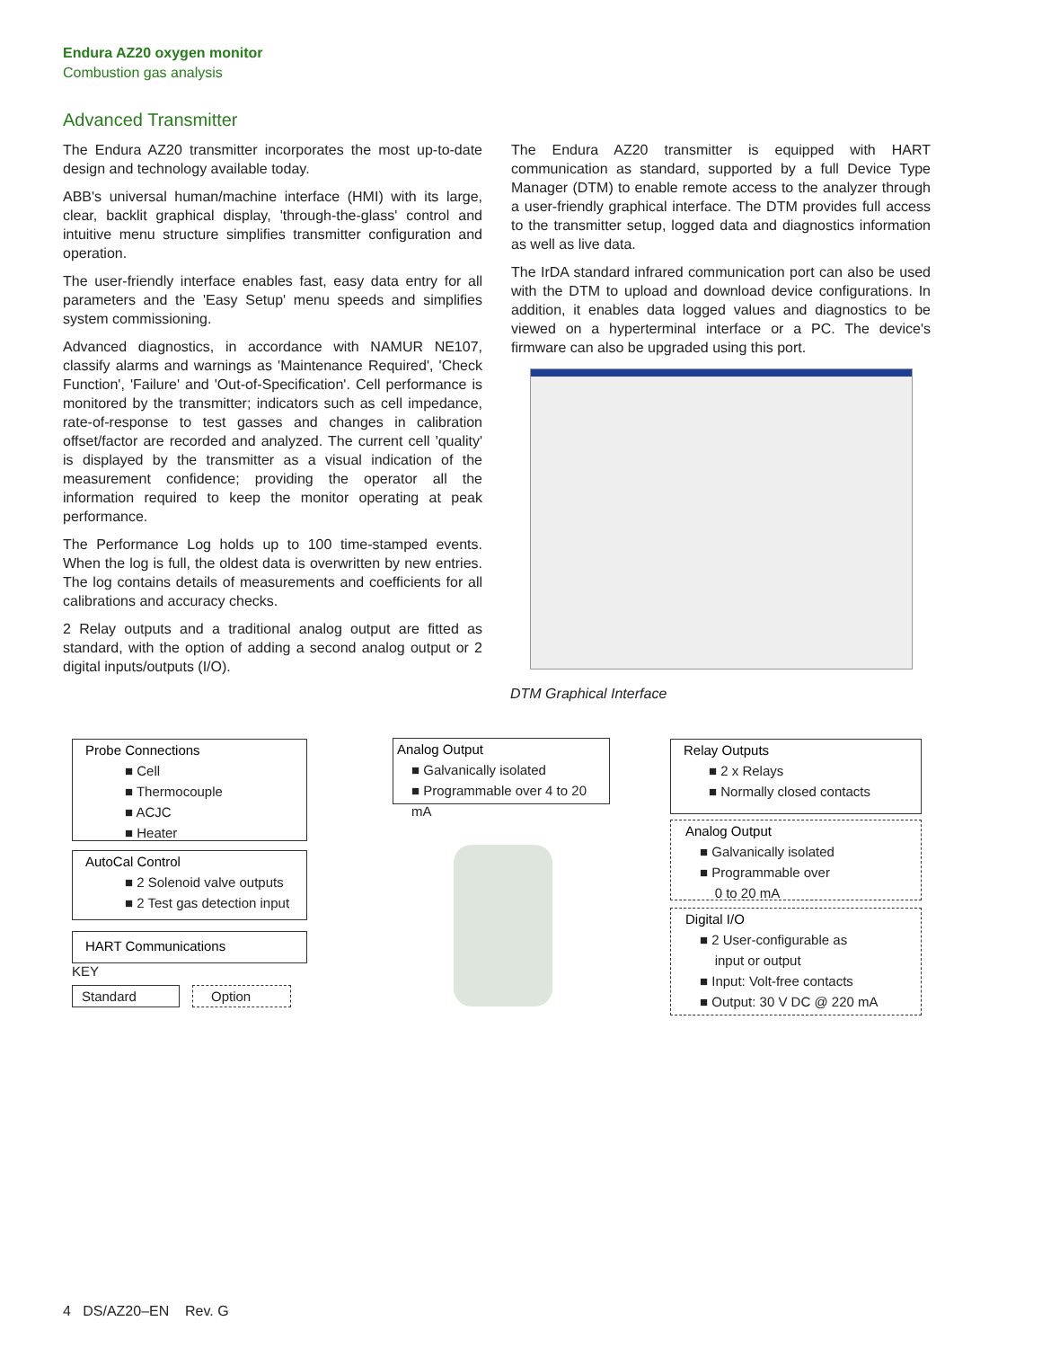Endura AZ20 oxygen monitor
Combustion gas analysis
Advanced Transmitter
The Endura AZ20 transmitter incorporates the most up-to-date design and technology available today.
ABB's universal human/machine interface (HMI) with its large, clear, backlit graphical display, 'through-the-glass' control and intuitive menu structure simplifies transmitter configuration and operation.
The user-friendly interface enables fast, easy data entry for all parameters and the 'Easy Setup' menu speeds and simplifies system commissioning.
Advanced diagnostics, in accordance with NAMUR NE107, classify alarms and warnings as 'Maintenance Required', 'Check Function', 'Failure' and 'Out-of-Specification'. Cell performance is monitored by the transmitter; indicators such as cell impedance, rate-of-response to test gasses and changes in calibration offset/factor are recorded and analyzed. The current cell 'quality' is displayed by the transmitter as a visual indication of the measurement confidence; providing the operator all the information required to keep the monitor operating at peak performance.
The Performance Log holds up to 100 time-stamped events. When the log is full, the oldest data is overwritten by new entries. The log contains details of measurements and coefficients for all calibrations and accuracy checks.
2 Relay outputs and a traditional analog output are fitted as standard, with the option of adding a second analog output or 2 digital inputs/outputs (I/O).
The Endura AZ20 transmitter is equipped with HART communication as standard, supported by a full Device Type Manager (DTM) to enable remote access to the analyzer through a user-friendly graphical interface. The DTM provides full access to the transmitter setup, logged data and diagnostics information as well as live data.
The IrDA standard infrared communication port can also be used with the DTM to upload and download device configurations. In addition, it enables data logged values and diagnostics to be viewed on a hyperterminal interface or a PC. The device's firmware can also be upgraded using this port.
DTM Graphical Interface
Probe Connections
■ Cell
■ Thermocouple
■ ACJC
■ Heater
AutoCal Control
■ 2 Solenoid valve outputs
■ 2 Test gas detection input
HART Communications
KEY
Standard Option
Analog Output
■ Galvanically isolated
■ Programmable over 4 to 20 mA
Relay Outputs
■ 2 x Relays
■ Normally closed contacts
Analog Output
■ Galvanically isolated
■ Programmable over
0 to 20 mA
Digital I/O
■ 2 User-configurable as
input or output
■ Input: Volt-free contacts
■ Output: 30 V DC @ 220 mA
4 DS/AZ20–EN Rev. G